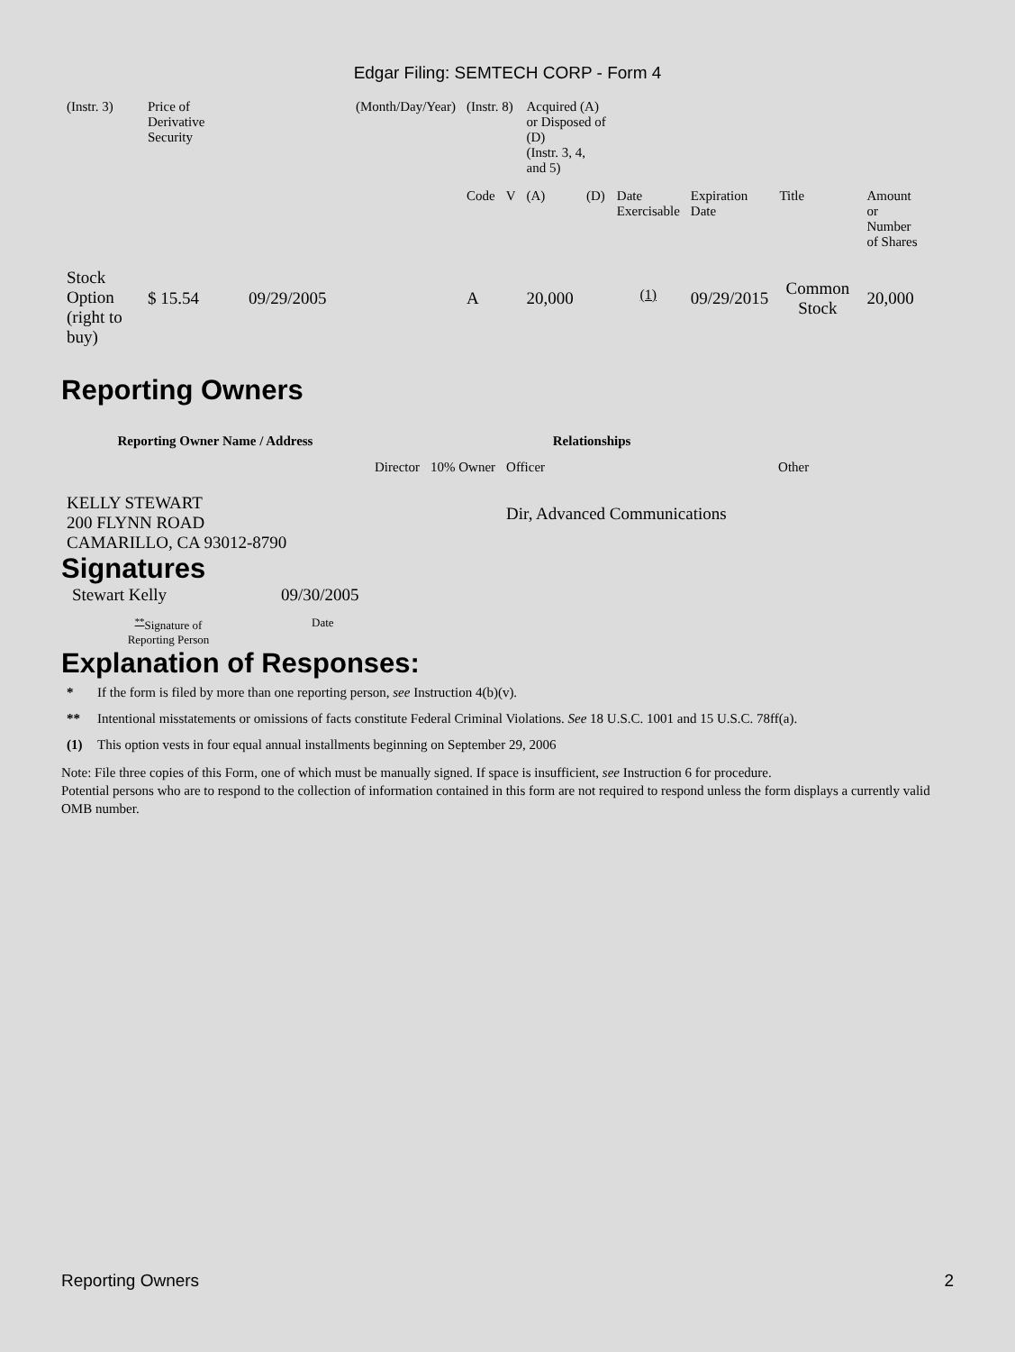Edgar Filing: SEMTECH CORP - Form 4
| (Instr. 3) | Price of Derivative Security | (Month/Day/Year) | (Instr. 8) | | Acquired (A) or Disposed of (D) (Instr. 3, 4, and 5) | | | | | |
| | | | Code | V | (A) | (D) | Date Exercisable | Expiration Date | Title | Amount or Number of Shares |
| Stock Option (right to buy) | $ 15.54 | 09/29/2005 | A | | 20,000 | | <sup>(1)</sup> | 09/29/2015 | Common Stock | 20,000 |
Reporting Owners
| Reporting Owner Name / Address | Relationships | | | |
| --- | --- | --- | --- | --- |
| | Director | 10% Owner | Officer | Other |
| KELLY STEWART 200 FLYNN ROAD CAMARILLO, CA 93012-8790 | | | Dir, Advanced Communications | |
Signatures
| Stewart Kelly | 09/30/2005 |
| <sup>**</sup> Signature of Reporting Person | Date |
Explanation of Responses:
* If the form is filed by more than one reporting person, see Instruction 4(b)(v).
** Intentional misstatements or omissions of facts constitute Federal Criminal Violations. See 18 U.S.C. 1001 and 15 U.S.C. 78ff(a).
(1) This option vests in four equal annual installments beginning on September 29, 2006
Note: File three copies of this Form, one of which must be manually signed. If space is insufficient, see Instruction 6 for procedure.
Potential persons who are to respond to the collection of information contained in this form are not required to respond unless the form displays a currently valid OMB number.
Reporting Owners 2